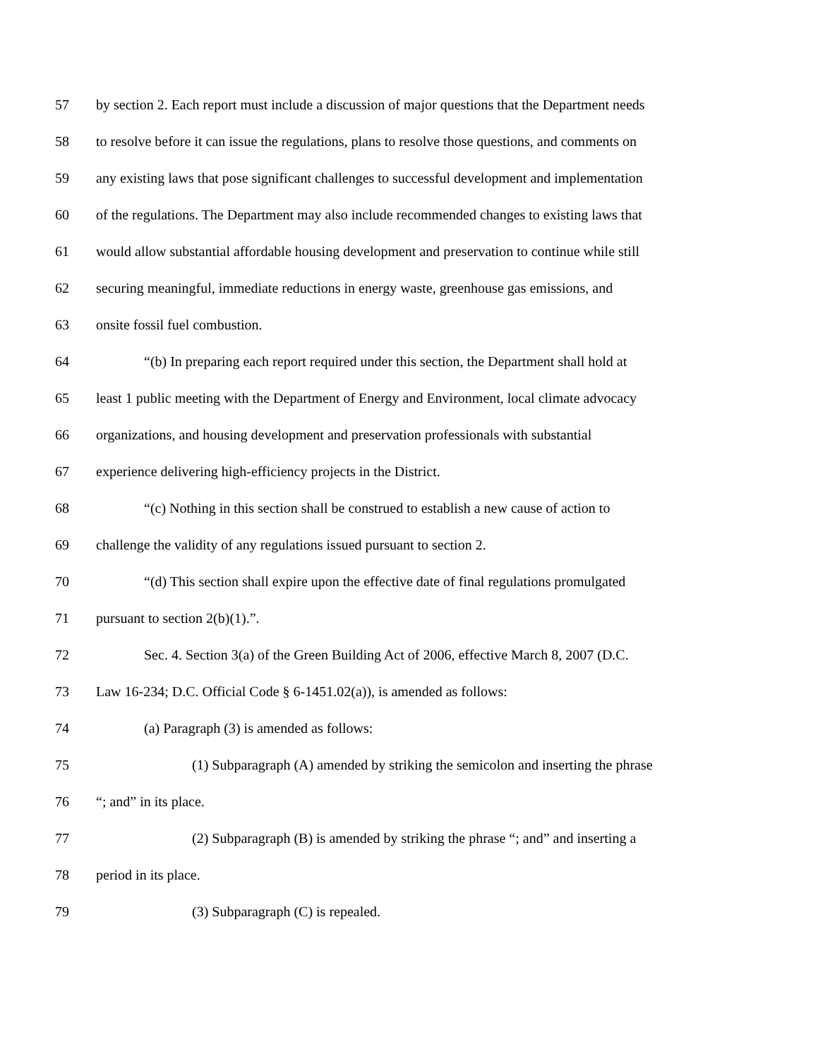57 by section 2. Each report must include a discussion of major questions that the Department needs
58 to resolve before it can issue the regulations, plans to resolve those questions, and comments on
59 any existing laws that pose significant challenges to successful development and implementation
60 of the regulations. The Department may also include recommended changes to existing laws that
61 would allow substantial affordable housing development and preservation to continue while still
62 securing meaningful, immediate reductions in energy waste, greenhouse gas emissions, and
63 onsite fossil fuel combustion.
64 “(b) In preparing each report required under this section, the Department shall hold at
65 least 1 public meeting with the Department of Energy and Environment, local climate advocacy
66 organizations, and housing development and preservation professionals with substantial
67 experience delivering high-efficiency projects in the District.
68 “(c) Nothing in this section shall be construed to establish a new cause of action to
69 challenge the validity of any regulations issued pursuant to section 2.
70 “(d) This section shall expire upon the effective date of final regulations promulgated
71 pursuant to section 2(b)(1).”.
72 Sec. 4. Section 3(a) of the Green Building Act of 2006, effective March 8, 2007 (D.C.
73 Law 16-234; D.C. Official Code § 6-1451.02(a)), is amended as follows:
74 (a) Paragraph (3) is amended as follows:
75 (1) Subparagraph (A) amended by striking the semicolon and inserting the phrase
76 “; and” in its place.
77 (2) Subparagraph (B) is amended by striking the phrase “; and” and inserting a
78 period in its place.
79 (3) Subparagraph (C) is repealed.